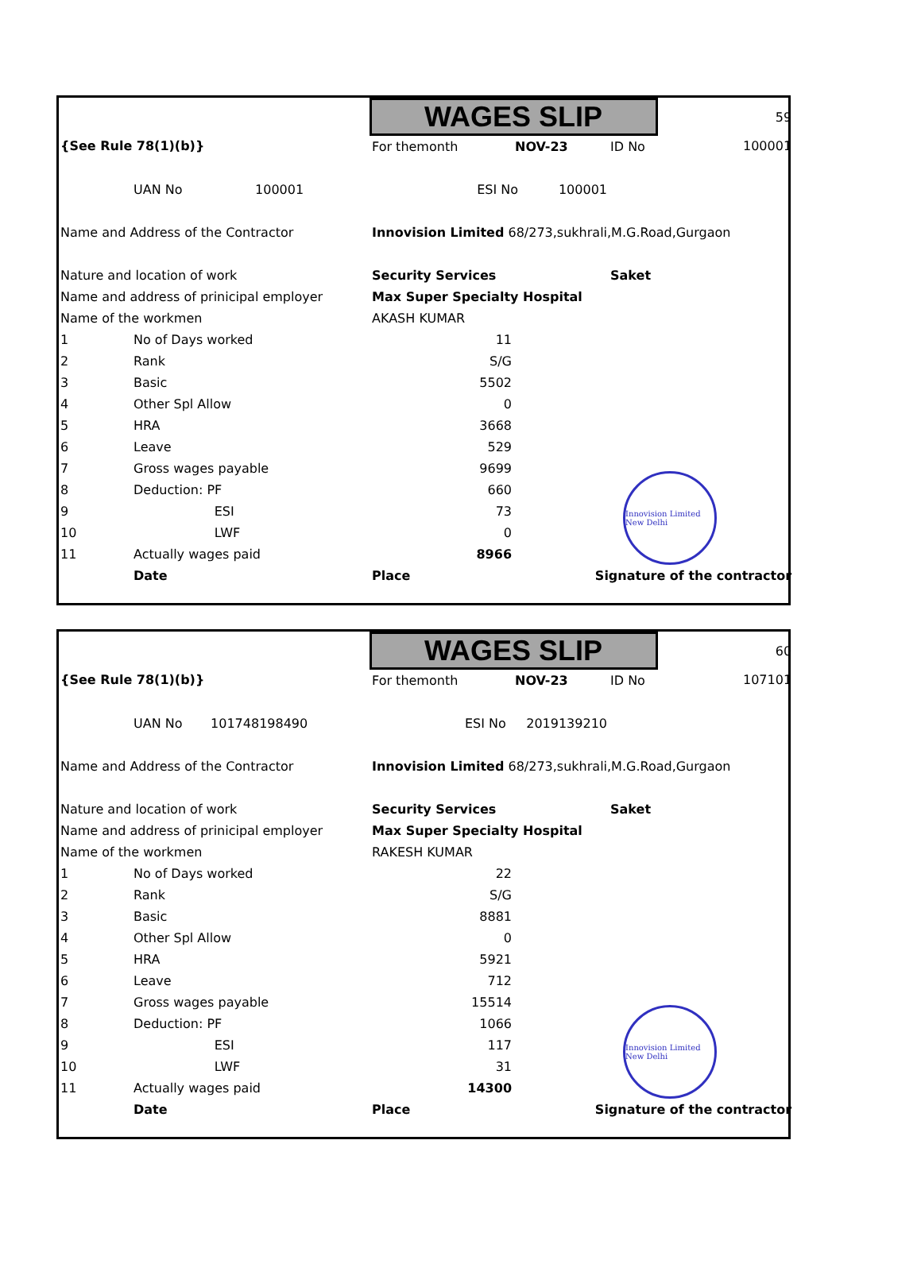| | | | WAGES SLIP | | | 59 |
| {See Rule 78(1)(b)} | | | For themonth | NOV-23 | ID No | 100001 |
| | UAN No 100001 | | ESI No 100001 | | | |
| Name and Address of the Contractor | | | Innovision Limited 68/273,sukhrali,M.G.Road,Gurgaon | | | |
| Nature and location of work | | | Security Services | | Saket | |
| Name and address of prinicipal employer | | | Max Super Specialty Hospital | | | |
| Name of the workmen | | | AKASH KUMAR | | | |
| 1 | No of Days worked | | 11 | | | |
| 2 | Rank | | S/G | | | |
| 3 | Basic | | 5502 | | | |
| 4 | Other Spl Allow | | 0 | | | |
| 5 | HRA | | 3668 | | | |
| 6 | Leave | | 529 | | | |
| 7 | Gross wages payable | | 9699 | | | |
| 8 | Deduction: PF | | 660 | | | |
| 9 | ESI | | 73 | | | |
| 10 | LWF | | 0 | | | |
| 11 | Actually wages paid | | 8966 | | | |
| | Date | | Place | Signature of the contractor | | |
Innovision Limited New Delhi
| | | | WAGES SLIP | | | 60 |
| {See Rule 78(1)(b)} | | | For themonth | NOV-23 | ID No | 107101 |
| | UAN No 101748198490 | | ESI No 2019139210 | | | |
| Name and Address of the Contractor | | | Innovision Limited 68/273,sukhrali,M.G.Road,Gurgaon | | | |
| Nature and location of work | | | Security Services | | Saket | |
| Name and address of prinicipal employer | | | Max Super Specialty Hospital | | | |
| Name of the workmen | | | RAKESH KUMAR | | | |
| 1 | No of Days worked | | 22 | | | |
| 2 | Rank | | S/G | | | |
| 3 | Basic | | 8881 | | | |
| 4 | Other Spl Allow | | 0 | | | |
| 5 | HRA | | 5921 | | | |
| 6 | Leave | | 712 | | | |
| 7 | Gross wages payable | | 15514 | | | |
| 8 | Deduction: PF | | 1066 | | | |
| 9 | ESI | | 117 | | | |
| 10 | LWF | | 31 | | | |
| 11 | Actually wages paid | | 14300 | | | |
| | Date | | Place | Signature of the contractor | | |
Innovision Limited New Delhi